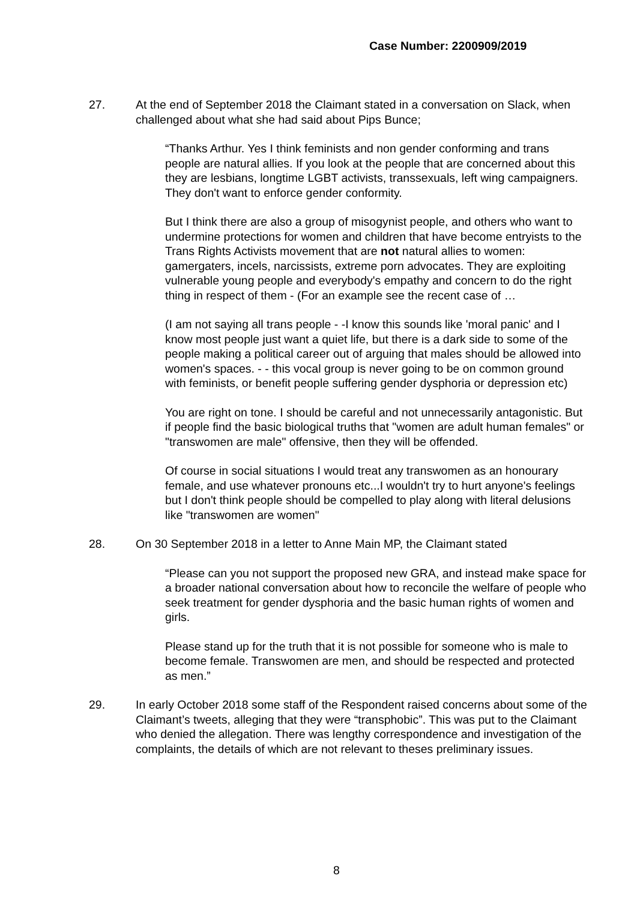Case Number: 2200909/2019
27. At the end of September 2018 the Claimant stated in a conversation on Slack, when challenged about what she had said about Pips Bunce;
“Thanks Arthur. Yes I think feminists and non gender conforming and trans people are natural allies. If you look at the people that are concerned about this they are lesbians, longtime LGBT activists, transsexuals, left wing campaigners. They don't want to enforce gender conformity.
But I think there are also a group of misogynist people, and others who want to undermine protections for women and children that have become entryists to the Trans Rights Activists movement that are not natural allies to women: gamergaters, incels, narcissists, extreme porn advocates. They are exploiting vulnerable young people and everybody's empathy and concern to do the right thing in respect of them - (For an example see the recent case of …
(I am not saying all trans people - -I know this sounds like 'moral panic' and I know most people just want a quiet life, but there is a dark side to some of the people making a political career out of arguing that males should be allowed into women's spaces. - - this vocal group is never going to be on common ground with feminists, or benefit people suffering gender dysphoria or depression etc)
You are right on tone. I should be careful and not unnecessarily antagonistic. But if people find the basic biological truths that "women are adult human females" or "transwomen are male" offensive, then they will be offended.
Of course in social situations I would treat any transwomen as an honourary female, and use whatever pronouns etc...I wouldn't try to hurt anyone's feelings but I don't think people should be compelled to play along with literal delusions like "transwomen are women"
28. On 30 September 2018 in a letter to Anne Main MP, the Claimant stated
“Please can you not support the proposed new GRA, and instead make space for a broader national conversation about how to reconcile the welfare of people who seek treatment for gender dysphoria and the basic human rights of women and girls.
Please stand up for the truth that it is not possible for someone who is male to become female. Transwomen are men, and should be respected and protected as men.”
29. In early October 2018 some staff of the Respondent raised concerns about some of the Claimant’s tweets, alleging that they were “transphobic”. This was put to the Claimant who denied the allegation. There was lengthy correspondence and investigation of the complaints, the details of which are not relevant to theses preliminary issues.
8